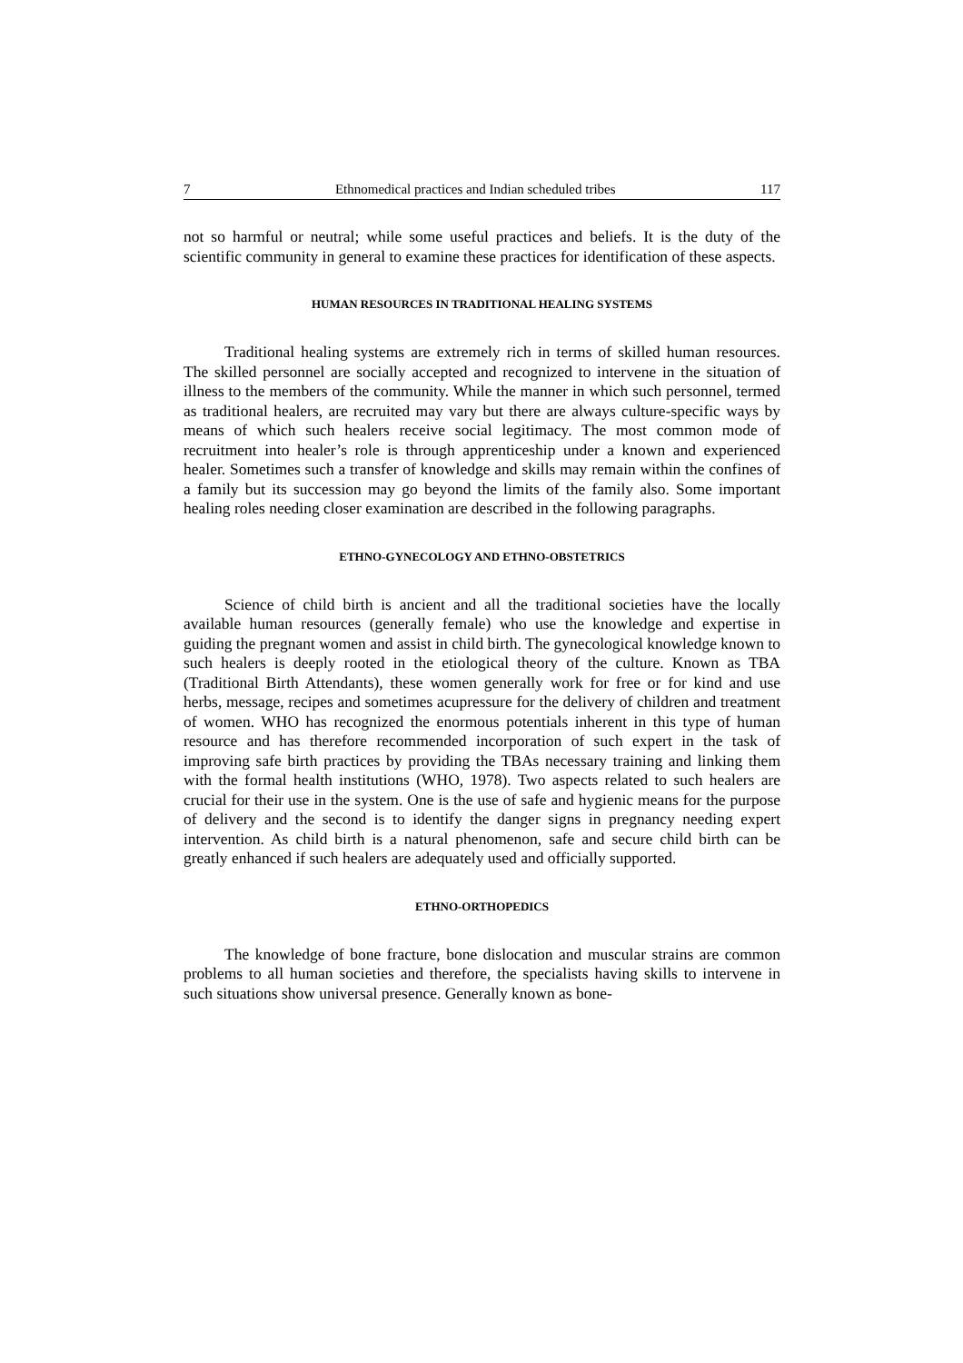7 Ethnomedical practices and Indian scheduled tribes 117
not so harmful or neutral; while some useful practices and beliefs. It is the duty of the scientific community in general to examine these practices for identification of these aspects.
HUMAN RESOURCES IN TRADITIONAL HEALING SYSTEMS
Traditional healing systems are extremely rich in terms of skilled human resources. The skilled personnel are socially accepted and recognized to intervene in the situation of illness to the members of the community. While the manner in which such personnel, termed as traditional healers, are recruited may vary but there are always culture-specific ways by means of which such healers receive social legitimacy. The most common mode of recruitment into healer’s role is through apprenticeship under a known and experienced healer. Sometimes such a transfer of knowledge and skills may remain within the confines of a family but its succession may go beyond the limits of the family also. Some important healing roles needing closer examination are described in the following paragraphs.
ETHNO-GYNECOLOGY AND ETHNO-OBSTETRICS
Science of child birth is ancient and all the traditional societies have the locally available human resources (generally female) who use the knowledge and expertise in guiding the pregnant women and assist in child birth. The gynecological knowledge known to such healers is deeply rooted in the etiological theory of the culture. Known as TBA (Traditional Birth Attendants), these women generally work for free or for kind and use herbs, message, recipes and sometimes acupressure for the delivery of children and treatment of women. WHO has recognized the enormous potentials inherent in this type of human resource and has therefore recommended incorporation of such expert in the task of improving safe birth practices by providing the TBAs necessary training and linking them with the formal health institutions (WHO, 1978). Two aspects related to such healers are crucial for their use in the system. One is the use of safe and hygienic means for the purpose of delivery and the second is to identify the danger signs in pregnancy needing expert intervention. As child birth is a natural phenomenon, safe and secure child birth can be greatly enhanced if such healers are adequately used and officially supported.
ETHNO-ORTHOPEDICS
The knowledge of bone fracture, bone dislocation and muscular strains are common problems to all human societies and therefore, the specialists having skills to intervene in such situations show universal presence. Generally known as bone-